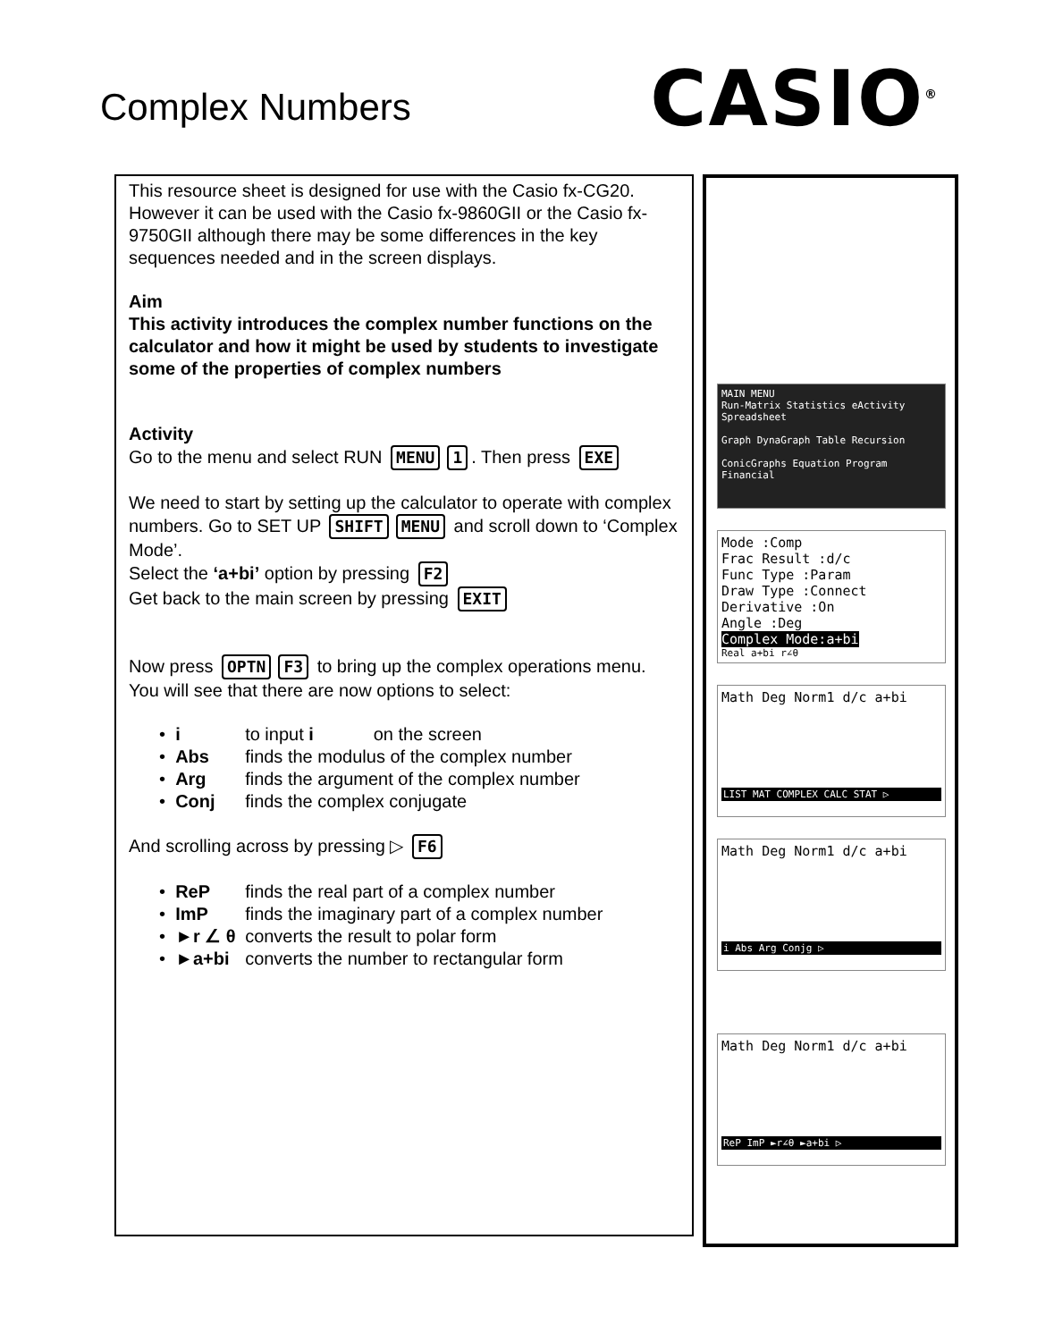Complex Numbers
CASIO<sup>®</sup>
This resource sheet is designed for use with the Casio fx-CG20. However it can be used with the Casio fx-9860GII or the Casio fx-9750GII although there may be some differences in the key sequences needed and in the screen displays.
Aim
This activity introduces the complex number functions on the calculator and how it might be used by students to investigate some of the properties of complex numbers
Activity
Go to the menu and select RUN MENU 1. Then press EXE
We need to start by setting up the calculator to operate with complex numbers. Go to SET UP SHIFT MENU and scroll down to ‘Complex Mode’.
Select the ‘a+bi’ option by pressing F2
Get back to the main screen by pressing EXIT
Now press OPTN F3 to bring up the complex operations menu. You will see that there are now options to select:
• i to input i on the screen
• Abs finds the modulus of the complex number
• Arg finds the argument of the complex number
• Conj finds the complex conjugate
And scrolling across by pressing ▷ F6
• ReP finds the real part of a complex number
• ImP finds the imaginary part of a complex number
• ►r ∠ θ converts the result to polar form
• ►a+bi converts the number to rectangular form
MAIN MENU
Run-Matrix Statistics eActivity Spreadsheet
Graph DynaGraph Table Recursion
ConicGraphs Equation Program Financial
Mode :Comp
Frac Result :d/c
Func Type :Param
Draw Type :Connect
Derivative :On
Angle :Deg
Complex Mode:a+bi
Real a+bi r∠θ
Math Deg Norm1 d/c a+bi
LIST MAT COMPLEX CALC STAT ▷
Math Deg Norm1 d/c a+bi
i Abs Arg Conjg ▷
Math Deg Norm1 d/c a+bi
ReP ImP ►r∠θ ►a+bi ▷